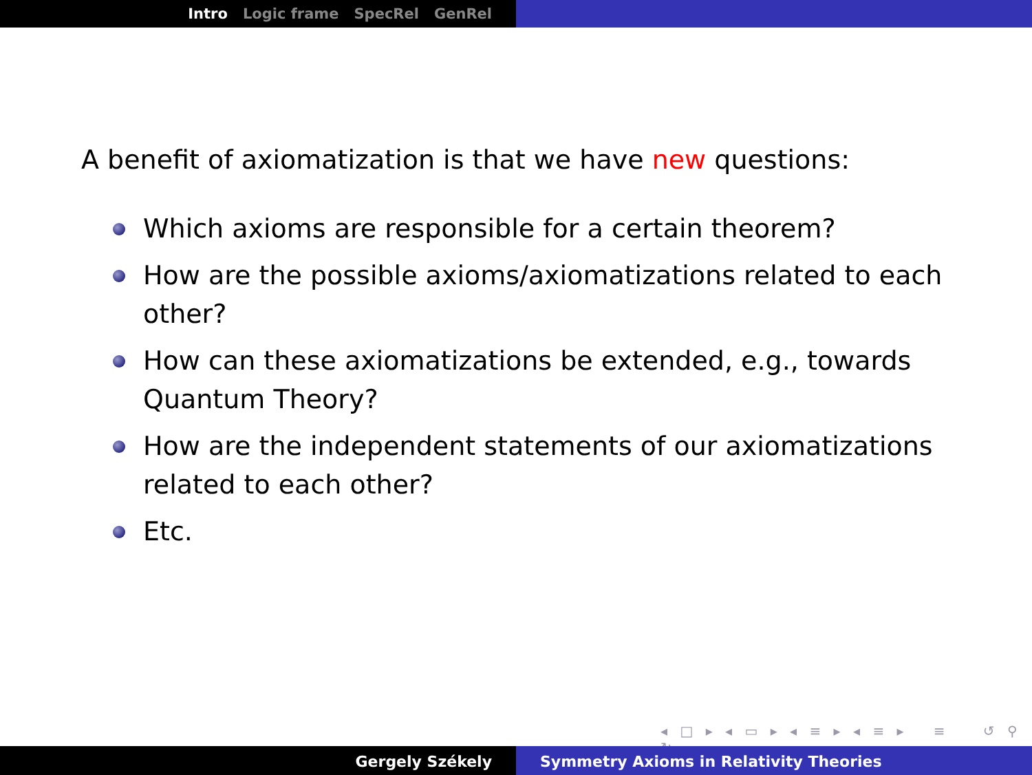Intro Logic frame SpecRel GenRel
A benefit of axiomatization is that we have new questions:
Which axioms are responsible for a certain theorem?
How are the possible axioms/axiomatizations related to each other?
How can these axiomatizations be extended, e.g., towards Quantum Theory?
How are the independent statements of our axiomatizations related to each other?
Etc.
◂ □ ▸ ◂ ▭ ▸ ◂ ≡ ▸ ◂ ≡ ▸ ≡ ↺ ⚲ ↻
Gergely Székely Symmetry Axioms in Relativity Theories